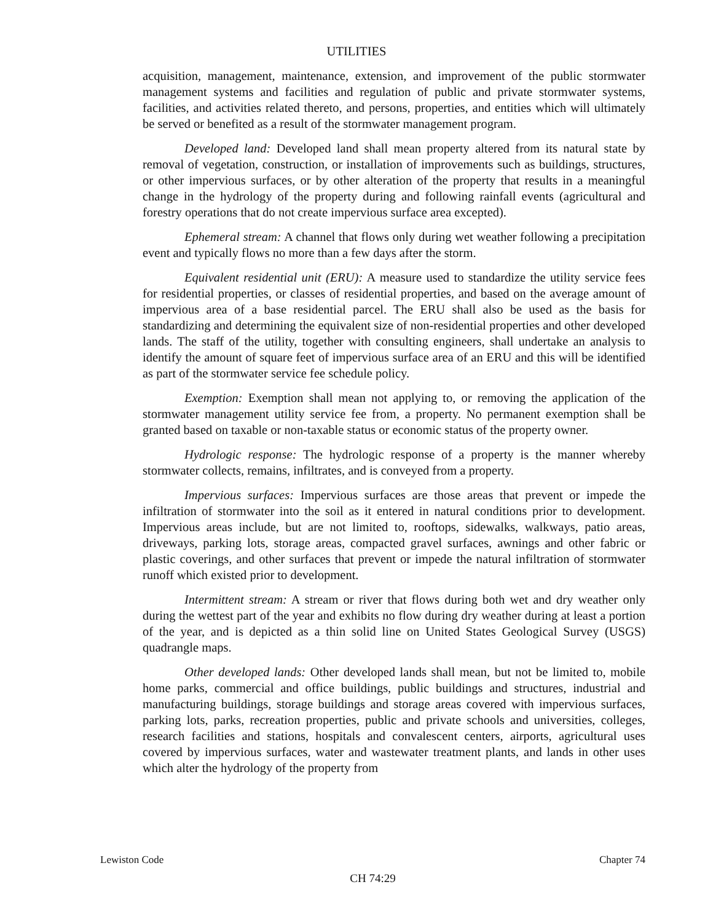UTILITIES
acquisition, management, maintenance, extension, and improvement of the public stormwater management systems and facilities and regulation of public and private stormwater systems, facilities, and activities related thereto, and persons, properties, and entities which will ultimately be served or benefited as a result of the stormwater management program.
Developed land: Developed land shall mean property altered from its natural state by removal of vegetation, construction, or installation of improvements such as buildings, structures, or other impervious surfaces, or by other alteration of the property that results in a meaningful change in the hydrology of the property during and following rainfall events (agricultural and forestry operations that do not create impervious surface area excepted).
Ephemeral stream: A channel that flows only during wet weather following a precipitation event and typically flows no more than a few days after the storm.
Equivalent residential unit (ERU): A measure used to standardize the utility service fees for residential properties, or classes of residential properties, and based on the average amount of impervious area of a base residential parcel. The ERU shall also be used as the basis for standardizing and determining the equivalent size of non-residential properties and other developed lands. The staff of the utility, together with consulting engineers, shall undertake an analysis to identify the amount of square feet of impervious surface area of an ERU and this will be identified as part of the stormwater service fee schedule policy.
Exemption: Exemption shall mean not applying to, or removing the application of the stormwater management utility service fee from, a property. No permanent exemption shall be granted based on taxable or non-taxable status or economic status of the property owner.
Hydrologic response: The hydrologic response of a property is the manner whereby stormwater collects, remains, infiltrates, and is conveyed from a property.
Impervious surfaces: Impervious surfaces are those areas that prevent or impede the infiltration of stormwater into the soil as it entered in natural conditions prior to development. Impervious areas include, but are not limited to, rooftops, sidewalks, walkways, patio areas, driveways, parking lots, storage areas, compacted gravel surfaces, awnings and other fabric or plastic coverings, and other surfaces that prevent or impede the natural infiltration of stormwater runoff which existed prior to development.
Intermittent stream: A stream or river that flows during both wet and dry weather only during the wettest part of the year and exhibits no flow during dry weather during at least a portion of the year, and is depicted as a thin solid line on United States Geological Survey (USGS) quadrangle maps.
Other developed lands: Other developed lands shall mean, but not be limited to, mobile home parks, commercial and office buildings, public buildings and structures, industrial and manufacturing buildings, storage buildings and storage areas covered with impervious surfaces, parking lots, parks, recreation properties, public and private schools and universities, colleges, research facilities and stations, hospitals and convalescent centers, airports, agricultural uses covered by impervious surfaces, water and wastewater treatment plants, and lands in other uses which alter the hydrology of the property from
Lewiston Code Chapter 74
CH 74:29